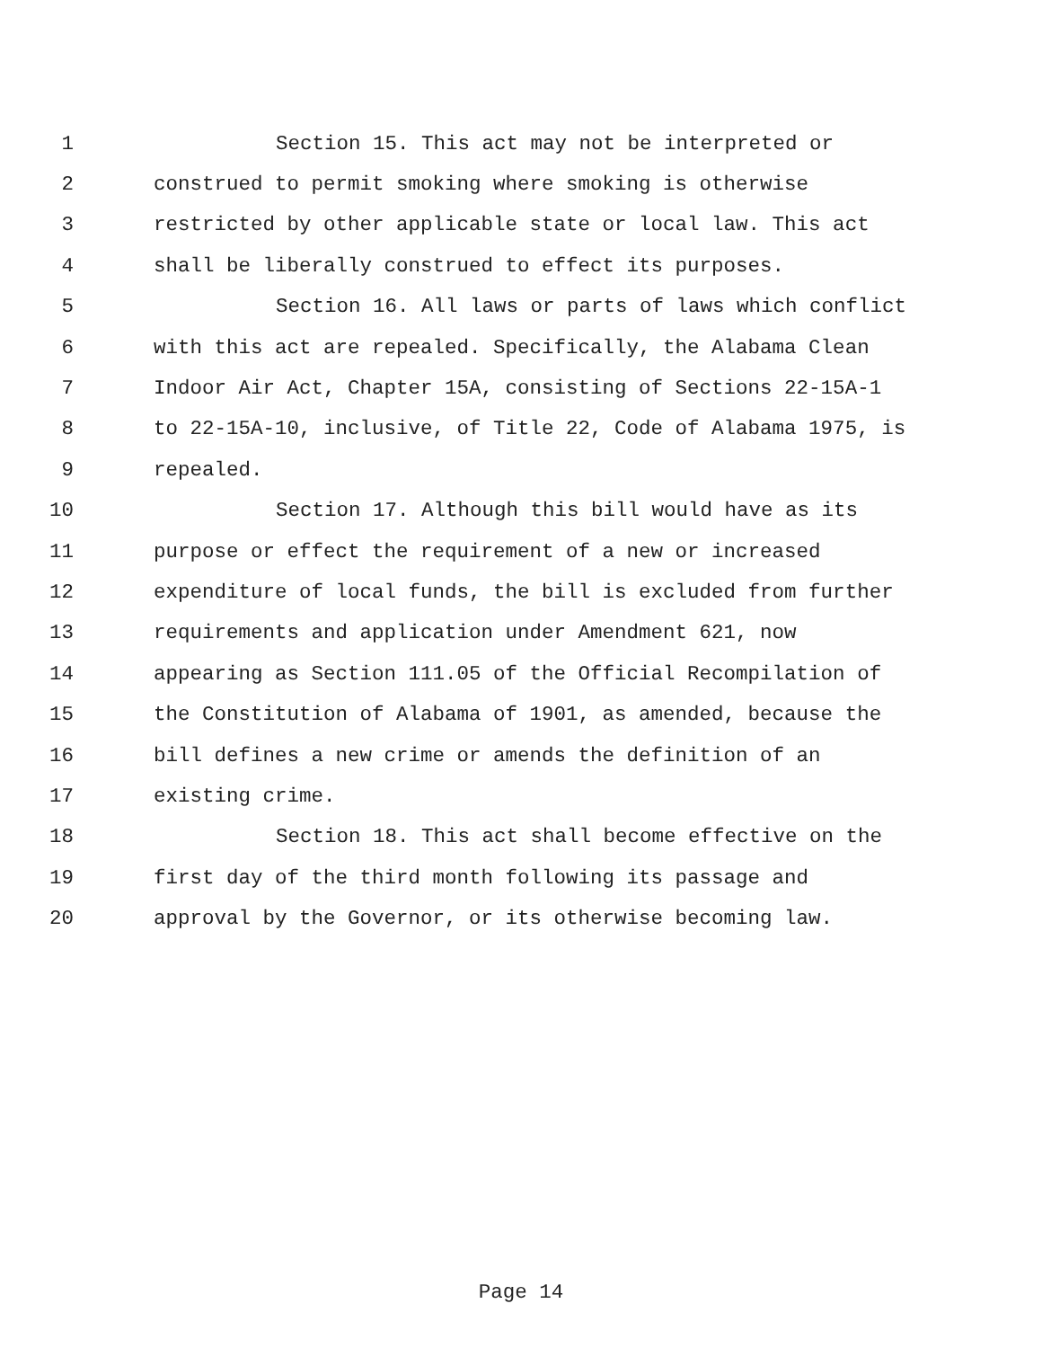1 Section 15. This act may not be interpreted or
2 construed to permit smoking where smoking is otherwise
3 restricted by other applicable state or local law. This act
4 shall be liberally construed to effect its purposes.
5 Section 16. All laws or parts of laws which conflict
6 with this act are repealed. Specifically, the Alabama Clean
7 Indoor Air Act, Chapter 15A, consisting of Sections 22-15A-1
8 to 22-15A-10, inclusive, of Title 22, Code of Alabama 1975, is
9 repealed.
10 Section 17. Although this bill would have as its
11 purpose or effect the requirement of a new or increased
12 expenditure of local funds, the bill is excluded from further
13 requirements and application under Amendment 621, now
14 appearing as Section 111.05 of the Official Recompilation of
15 the Constitution of Alabama of 1901, as amended, because the
16 bill defines a new crime or amends the definition of an
17 existing crime.
18 Section 18. This act shall become effective on the
19 first day of the third month following its passage and
20 approval by the Governor, or its otherwise becoming law.
Page 14